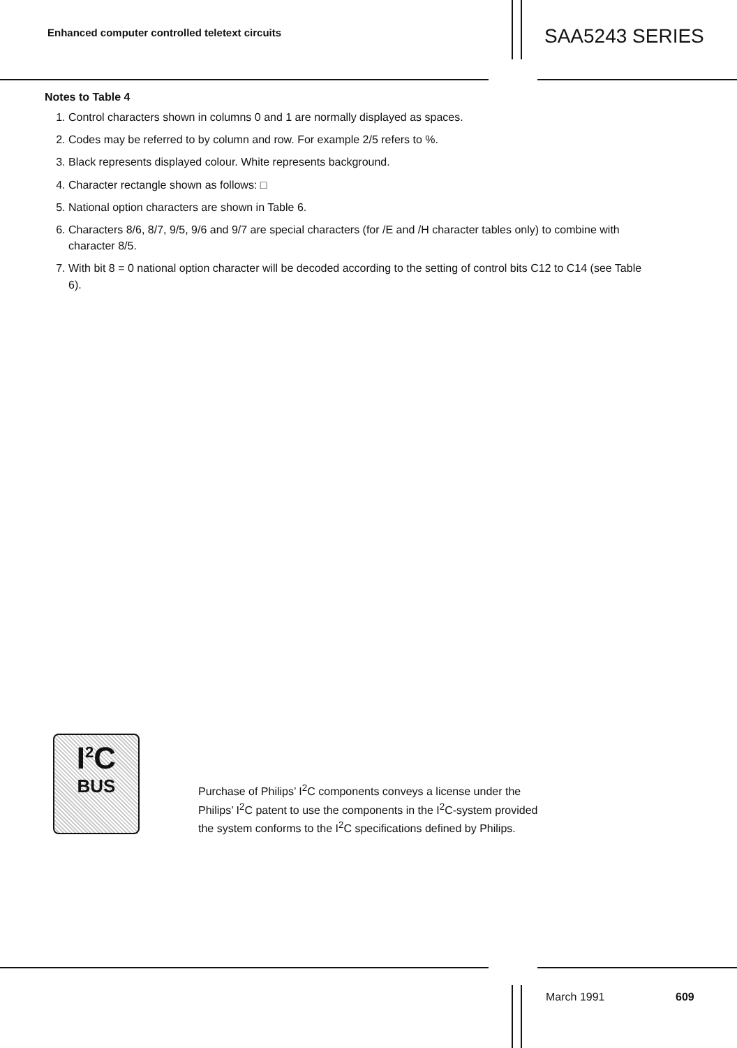Enhanced computer controlled teletext circuits
SAA5243 SERIES
Notes to Table 4
1. Control characters shown in columns 0 and 1 are normally displayed as spaces.
2. Codes may be referred to by column and row. For example 2/5 refers to %.
3. Black represents displayed colour. White represents background.
4. Character rectangle shown as follows: □
5. National option characters are shown in Table 6.
6. Characters 8/6, 8/7, 9/5, 9/6 and 9/7 are special characters (for /E and /H character tables only) to combine with character 8/5.
7. With bit 8 = 0 national option character will be decoded according to the setting of control bits C12 to C14 (see Table 6).
I<sup>2</sup>C
BUS
Purchase of Philips’ I<sup>2</sup>C components conveys a license under the
Philips’ I<sup>2</sup>C patent to use the components in the I<sup>2</sup>C-system provided
the system conforms to the I<sup>2</sup>C specifications defined by Philips.
March 1991 609